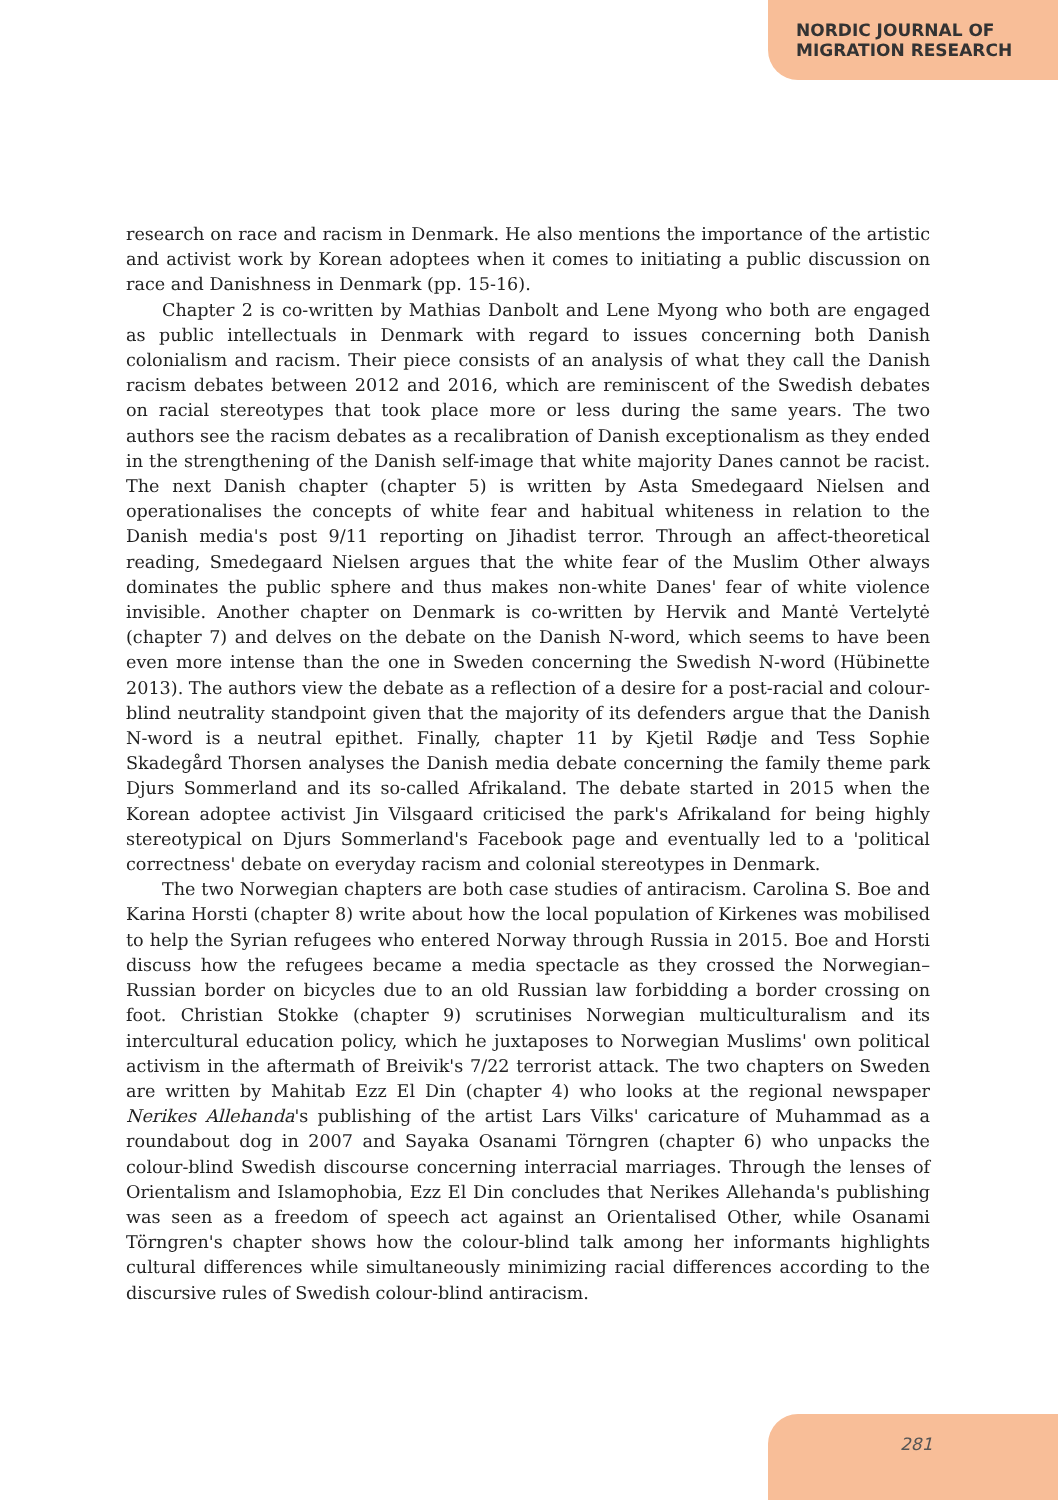NORDIC JOURNAL OF
MIGRATION RESEARCH
research on race and racism in Denmark. He also mentions the importance of the artistic and activist work by Korean adoptees when it comes to initiating a public discussion on race and Danishness in Denmark (pp. 15-16).
Chapter 2 is co-written by Mathias Danbolt and Lene Myong who both are engaged as public intellectuals in Denmark with regard to issues concerning both Danish colonialism and racism. Their piece consists of an analysis of what they call the Danish racism debates between 2012 and 2016, which are reminiscent of the Swedish debates on racial stereotypes that took place more or less during the same years. The two authors see the racism debates as a recalibration of Danish exceptionalism as they ended in the strengthening of the Danish self-image that white majority Danes cannot be racist. The next Danish chapter (chapter 5) is written by Asta Smedegaard Nielsen and operationalises the concepts of white fear and habitual whiteness in relation to the Danish media's post 9/11 reporting on Jihadist terror. Through an affect-theoretical reading, Smedegaard Nielsen argues that the white fear of the Muslim Other always dominates the public sphere and thus makes non-white Danes' fear of white violence invisible. Another chapter on Denmark is co-written by Hervik and Mantė Vertelytė (chapter 7) and delves on the debate on the Danish N-word, which seems to have been even more intense than the one in Sweden concerning the Swedish N-word (Hübinette 2013). The authors view the debate as a reflection of a desire for a post-racial and colour-blind neutrality standpoint given that the majority of its defenders argue that the Danish N-word is a neutral epithet. Finally, chapter 11 by Kjetil Rødje and Tess Sophie Skadegård Thorsen analyses the Danish media debate concerning the family theme park Djurs Sommerland and its so-called Afrikaland. The debate started in 2015 when the Korean adoptee activist Jin Vilsgaard criticised the park's Afrikaland for being highly stereotypical on Djurs Sommerland's Facebook page and eventually led to a 'political correctness' debate on everyday racism and colonial stereotypes in Denmark.
The two Norwegian chapters are both case studies of antiracism. Carolina S. Boe and Karina Horsti (chapter 8) write about how the local population of Kirkenes was mobilised to help the Syrian refugees who entered Norway through Russia in 2015. Boe and Horsti discuss how the refugees became a media spectacle as they crossed the Norwegian–Russian border on bicycles due to an old Russian law forbidding a border crossing on foot. Christian Stokke (chapter 9) scrutinises Norwegian multiculturalism and its intercultural education policy, which he juxtaposes to Norwegian Muslims' own political activism in the aftermath of Breivik's 7/22 terrorist attack. The two chapters on Sweden are written by Mahitab Ezz El Din (chapter 4) who looks at the regional newspaper Nerikes Allehanda's publishing of the artist Lars Vilks' caricature of Muhammad as a roundabout dog in 2007 and Sayaka Osanami Törngren (chapter 6) who unpacks the colour-blind Swedish discourse concerning interracial marriages. Through the lenses of Orientalism and Islamophobia, Ezz El Din concludes that Nerikes Allehanda's publishing was seen as a freedom of speech act against an Orientalised Other, while Osanami Törngren's chapter shows how the colour-blind talk among her informants highlights cultural differences while simultaneously minimizing racial differences according to the discursive rules of Swedish colour-blind antiracism.
281